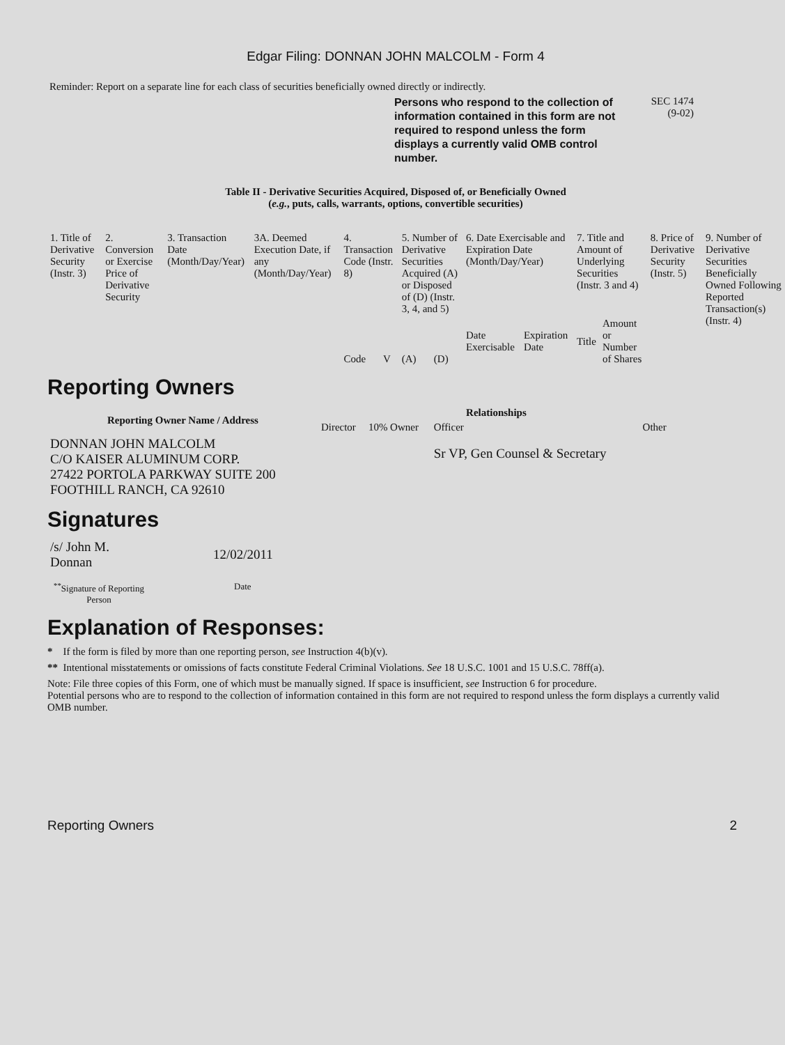Edgar Filing: DONNAN JOHN MALCOLM - Form 4
Reminder: Report on a separate line for each class of securities beneficially owned directly or indirectly.
Persons who respond to the collection of information contained in this form are not required to respond unless the form displays a currently valid OMB control number.
SEC 1474
(9-02)
Table II - Derivative Securities Acquired, Disposed of, or Beneficially Owned
(e.g., puts, calls, warrants, options, convertible securities)
| 1. Title of Derivative Security (Instr. 3) | 2. Conversion or Exercise Price of Derivative Security | 3. Transaction Date (Month/Day/Year) | 3A. Deemed Execution Date, if any (Month/Day/Year) | 4. Transaction Code (Instr. 8) | | 5. Number of Derivative Securities Acquired (A) or Disposed of (D) (Instr. 3, 4, and 5) | | 6. Date Exercisable and Expiration Date (Month/Day/Year) | | 7. Title and Amount of Underlying Securities (Instr. 3 and 4) | | 8. Price of Derivative Security (Instr. 5) | 9. Number of Derivative Securities Beneficially Owned Following Reported Transaction(s) (Instr. 4) |
| | | | | Code | V | (A) | (D) | Date Exercisable | Expiration Date | Title | Amount or Number of Shares | | |
Reporting Owners
| Reporting Owner Name / Address | Relationships | | | |
| --- | --- | --- | --- | --- |
| | Director | 10% Owner | Officer | Other |
| DONNAN JOHN MALCOLM C/O KAISER ALUMINUM CORP. 27422 PORTOLA PARKWAY SUITE 200 FOOTHILL RANCH, CA 92610 | | | Sr VP, Gen Counsel & Secretary | |
Signatures
| /s/ John M. Donnan | 12/02/2011 |
| <sup>**</sup> Signature of Reporting Person | Date |
Explanation of Responses:
* If the form is filed by more than one reporting person, see Instruction 4(b)(v).
** Intentional misstatements or omissions of facts constitute Federal Criminal Violations. See 18 U.S.C. 1001 and 15 U.S.C. 78ff(a).
Note: File three copies of this Form, one of which must be manually signed. If space is insufficient, see Instruction 6 for procedure.
Potential persons who are to respond to the collection of information contained in this form are not required to respond unless the form displays a currently valid OMB number.
Reporting Owners 2